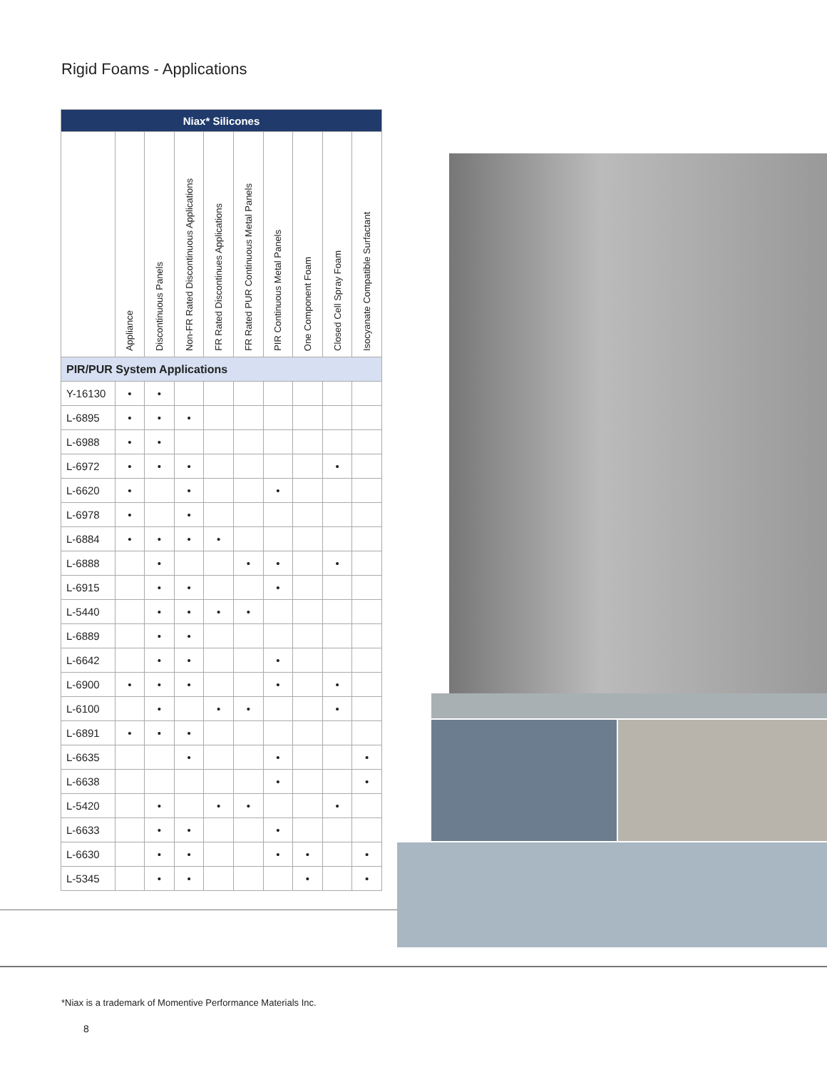Rigid Foams - Applications
| Niax* Silicones | | | | | | | | | |
| --- | --- | --- | --- | --- | --- | --- | --- | --- | --- |
| | Appliance | Discontinuous Panels | Non-FR Rated Discontinuous Applications | FR Rated Discontinues Applications | FR Rated PUR Continuous Metal Panels | PIR Continuous Metal Panels | One Component Foam | Closed Cell Spray Foam | Isocyanate Compatible Surfactant |
| PIR/PUR System Applications | | | | | | | | | |
| Y-16130 | • | • | | | | | | | |
| L-6895 | • | • | • | | | | | | |
| L-6988 | • | • | | | | | | | |
| L-6972 | • | • | • | | | | | • | |
| L-6620 | • | | • | | | • | | | |
| L-6978 | • | | • | | | | | | |
| L-6884 | • | • | • | • | | | | | |
| L-6888 | | • | | | • | • | | • | |
| L-6915 | | • | • | | | • | | | |
| L-5440 | | • | • | • | • | | | | |
| L-6889 | | • | • | | | | | | |
| L-6642 | | • | • | | | • | | | |
| L-6900 | • | • | • | | | • | | • | |
| L-6100 | | • | | • | • | | | • | |
| L-6891 | • | • | • | | | | | | |
| L-6635 | | | • | | | • | | | • |
| L-6638 | | | | | | • | | | • |
| L-5420 | | • | | • | • | | | • | |
| L-6633 | | • | • | | | • | | | |
| L-6630 | | • | • | | | • | • | | • |
| L-5345 | | • | • | | | | • | | • |
*Niax is a trademark of Momentive Performance Materials Inc.
8